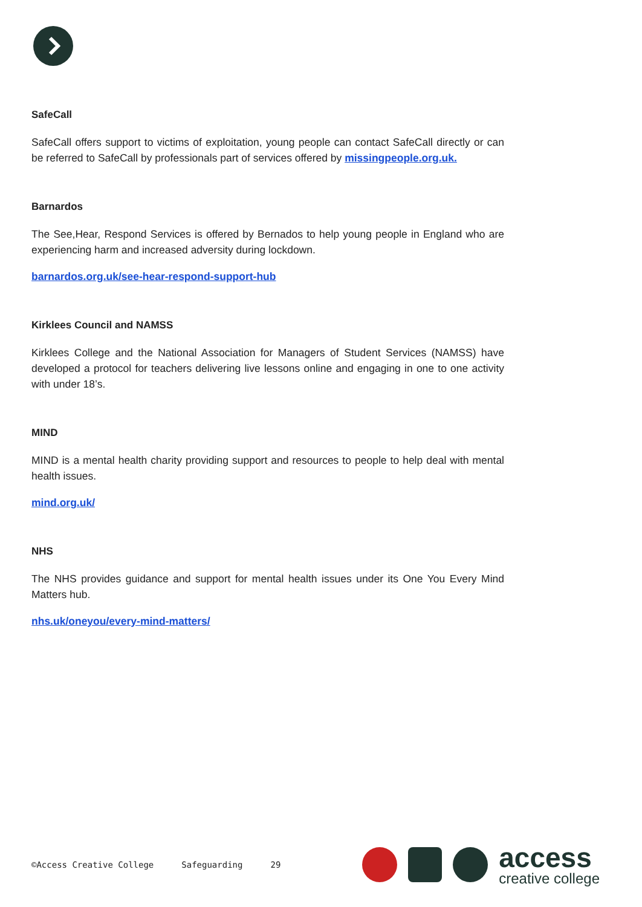SafeCall
SafeCall offers support to victims of exploitation, young people can contact SafeCall directly or can be referred to SafeCall by professionals part of services offered by missingpeople.org.uk.
Barnardos
The See,Hear, Respond Services is offered by Bernados to help young people in England who are experiencing harm and increased adversity during lockdown.
barnardos.org.uk/see-hear-respond-support-hub
Kirklees Council and NAMSS
Kirklees College and the National Association for Managers of Student Services (NAMSS) have developed a protocol for teachers delivering live lessons online and engaging in one to one activity with under 18’s.
MIND
MIND is a mental health charity providing support and resources to people to help deal with mental health issues.
mind.org.uk/
NHS
The NHS provides guidance and support for mental health issues under its One You Every Mind Matters hub.
nhs.uk/oneyou/every-mind-matters/
©Access Creative College Safeguarding 29
access
creative college